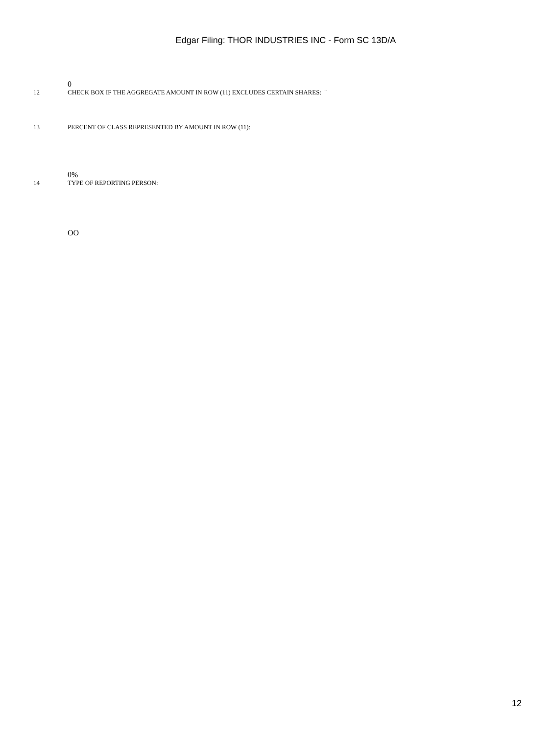Edgar Filing: THOR INDUSTRIES INC - Form SC 13D/A
0
12 CHECK BOX IF THE AGGREGATE AMOUNT IN ROW (11) EXCLUDES CERTAIN SHARES: ¨
13 PERCENT OF CLASS REPRESENTED BY AMOUNT IN ROW (11):
0%
14 TYPE OF REPORTING PERSON:
OO
12